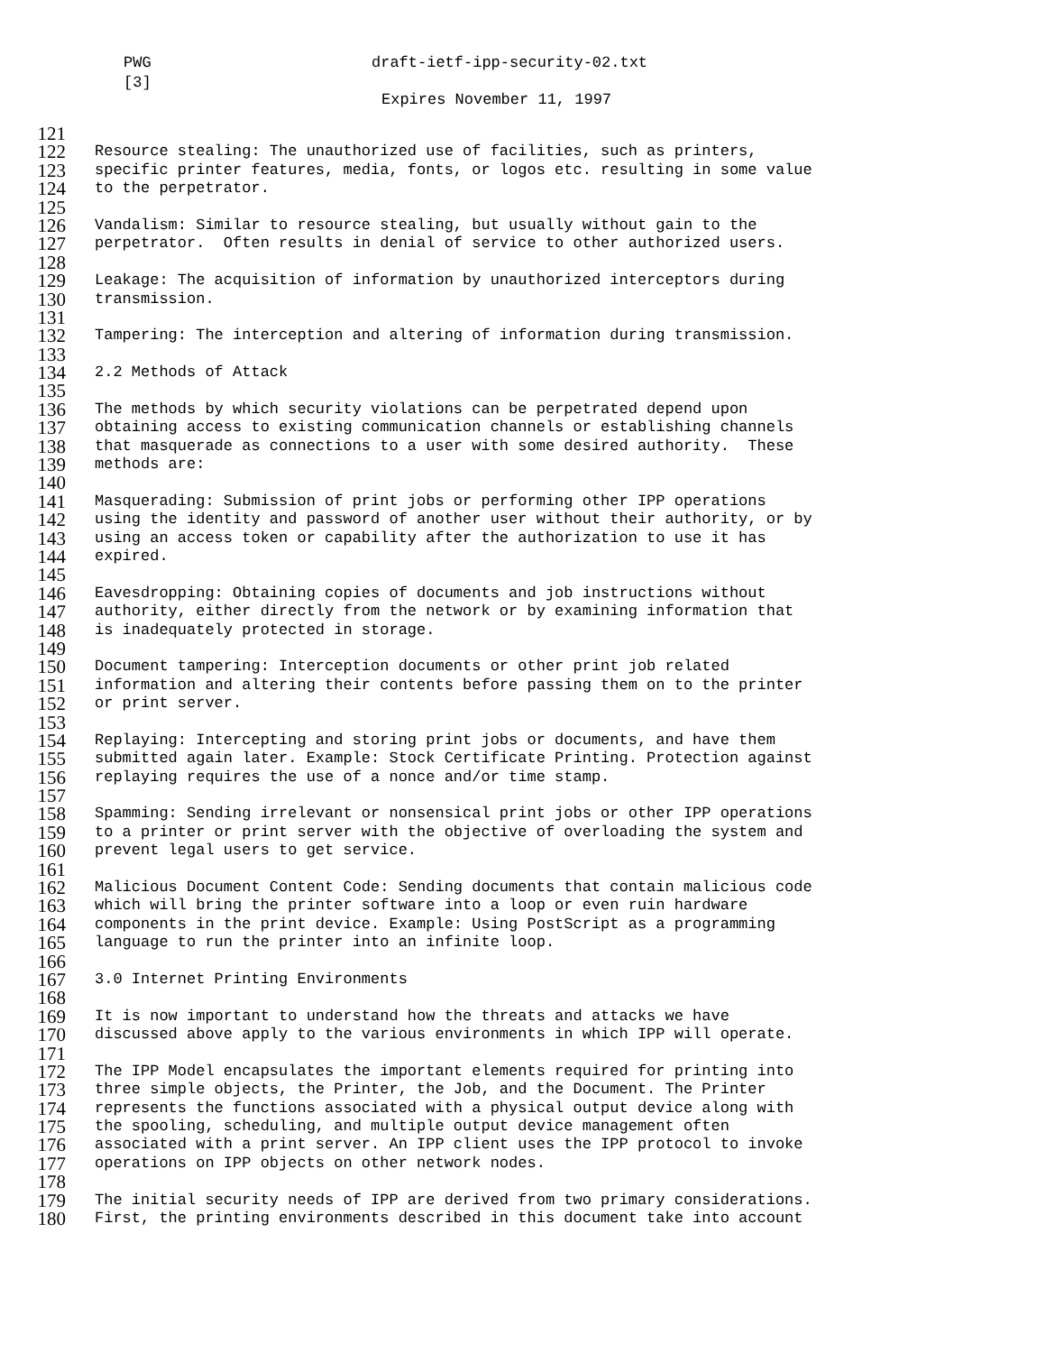PWG draft-ietf-ipp-security-02.txt
[3]
Expires November 11, 1997
121
122 Resource stealing: The unauthorized use of facilities, such as printers,
123 specific printer features, media, fonts, or logos etc. resulting in some value
124 to the perpetrator.
125
126 Vandalism: Similar to resource stealing, but usually without gain to the
127 perpetrator. Often results in denial of service to other authorized users.
128
129 Leakage: The acquisition of information by unauthorized interceptors during
130 transmission.
131
132 Tampering: The interception and altering of information during transmission.
133
134 2.2 Methods of Attack
135
136 The methods by which security violations can be perpetrated depend upon
137 obtaining access to existing communication channels or establishing channels
138 that masquerade as connections to a user with some desired authority. These
139 methods are:
140
141 Masquerading: Submission of print jobs or performing other IPP operations
142 using the identity and password of another user without their authority, or by
143 using an access token or capability after the authorization to use it has
144 expired.
145
146 Eavesdropping: Obtaining copies of documents and job instructions without
147 authority, either directly from the network or by examining information that
148 is inadequately protected in storage.
149
150 Document tampering: Interception documents or other print job related
151 information and altering their contents before passing them on to the printer
152 or print server.
153
154 Replaying: Intercepting and storing print jobs or documents, and have them
155 submitted again later. Example: Stock Certificate Printing. Protection against
156 replaying requires the use of a nonce and/or time stamp.
157
158 Spamming: Sending irrelevant or nonsensical print jobs or other IPP operations
159 to a printer or print server with the objective of overloading the system and
160 prevent legal users to get service.
161
162 Malicious Document Content Code: Sending documents that contain malicious code
163 which will bring the printer software into a loop or even ruin hardware
164 components in the print device. Example: Using PostScript as a programming
165 language to run the printer into an infinite loop.
166
167 3.0 Internet Printing Environments
168
169 It is now important to understand how the threats and attacks we have
170 discussed above apply to the various environments in which IPP will operate.
171
172 The IPP Model encapsulates the important elements required for printing into
173 three simple objects, the Printer, the Job, and the Document. The Printer
174 represents the functions associated with a physical output device along with
175 the spooling, scheduling, and multiple output device management often
176 associated with a print server. An IPP client uses the IPP protocol to invoke
177 operations on IPP objects on other network nodes.
178
179 The initial security needs of IPP are derived from two primary considerations.
180 First, the printing environments described in this document take into account